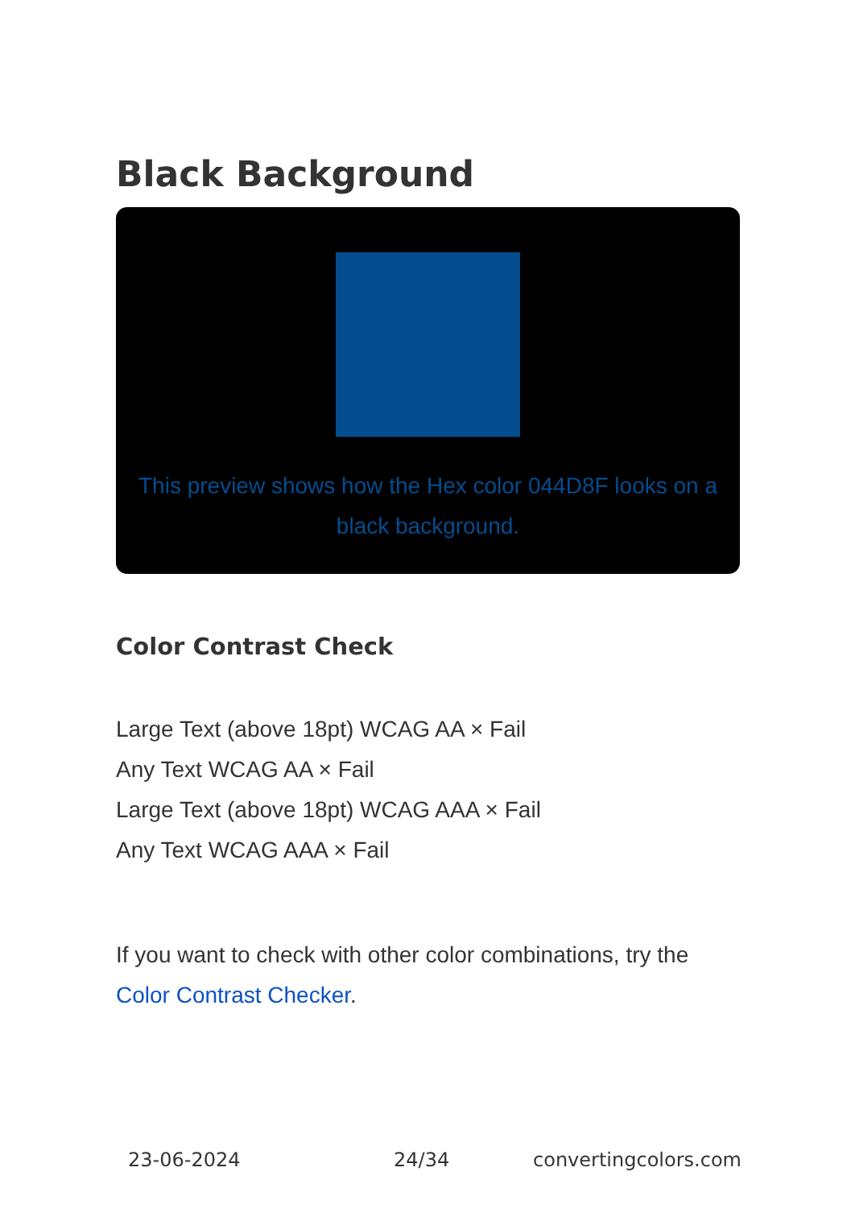Black Background
This preview shows how the Hex color 044D8F looks on a black background.
Color Contrast Check
Large Text (above 18pt) WCAG AA × Fail
Any Text WCAG AA × Fail
Large Text (above 18pt) WCAG AAA × Fail
Any Text WCAG AAA × Fail
If you want to check with other color combinations, try the Color Contrast Checker.
23-06-2024 24/34 convertingcolors.com